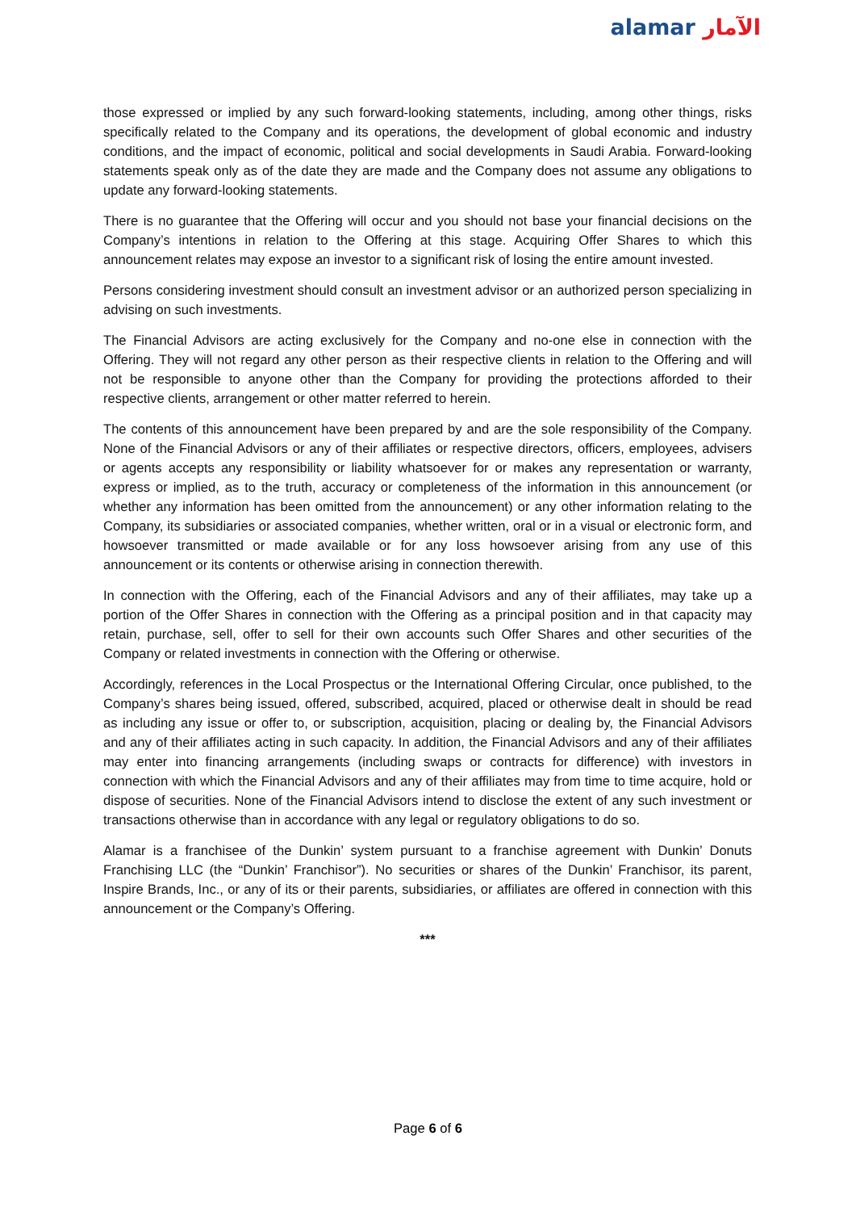alamar الآمار
those expressed or implied by any such forward-looking statements, including, among other things, risks specifically related to the Company and its operations, the development of global economic and industry conditions, and the impact of economic, political and social developments in Saudi Arabia. Forward-looking statements speak only as of the date they are made and the Company does not assume any obligations to update any forward-looking statements.
There is no guarantee that the Offering will occur and you should not base your financial decisions on the Company’s intentions in relation to the Offering at this stage. Acquiring Offer Shares to which this announcement relates may expose an investor to a significant risk of losing the entire amount invested.
Persons considering investment should consult an investment advisor or an authorized person specializing in advising on such investments.
The Financial Advisors are acting exclusively for the Company and no-one else in connection with the Offering. They will not regard any other person as their respective clients in relation to the Offering and will not be responsible to anyone other than the Company for providing the protections afforded to their respective clients, arrangement or other matter referred to herein.
The contents of this announcement have been prepared by and are the sole responsibility of the Company. None of the Financial Advisors or any of their affiliates or respective directors, officers, employees, advisers or agents accepts any responsibility or liability whatsoever for or makes any representation or warranty, express or implied, as to the truth, accuracy or completeness of the information in this announcement (or whether any information has been omitted from the announcement) or any other information relating to the Company, its subsidiaries or associated companies, whether written, oral or in a visual or electronic form, and howsoever transmitted or made available or for any loss howsoever arising from any use of this announcement or its contents or otherwise arising in connection therewith.
In connection with the Offering, each of the Financial Advisors and any of their affiliates, may take up a portion of the Offer Shares in connection with the Offering as a principal position and in that capacity may retain, purchase, sell, offer to sell for their own accounts such Offer Shares and other securities of the Company or related investments in connection with the Offering or otherwise.
Accordingly, references in the Local Prospectus or the International Offering Circular, once published, to the Company’s shares being issued, offered, subscribed, acquired, placed or otherwise dealt in should be read as including any issue or offer to, or subscription, acquisition, placing or dealing by, the Financial Advisors and any of their affiliates acting in such capacity. In addition, the Financial Advisors and any of their affiliates may enter into financing arrangements (including swaps or contracts for difference) with investors in connection with which the Financial Advisors and any of their affiliates may from time to time acquire, hold or dispose of securities. None of the Financial Advisors intend to disclose the extent of any such investment or transactions otherwise than in accordance with any legal or regulatory obligations to do so.
Alamar is a franchisee of the Dunkin’ system pursuant to a franchise agreement with Dunkin’ Donuts Franchising LLC (the “Dunkin’ Franchisor”). No securities or shares of the Dunkin’ Franchisor, its parent, Inspire Brands, Inc., or any of its or their parents, subsidiaries, or affiliates are offered in connection with this announcement or the Company’s Offering.
***
Page 6 of 6